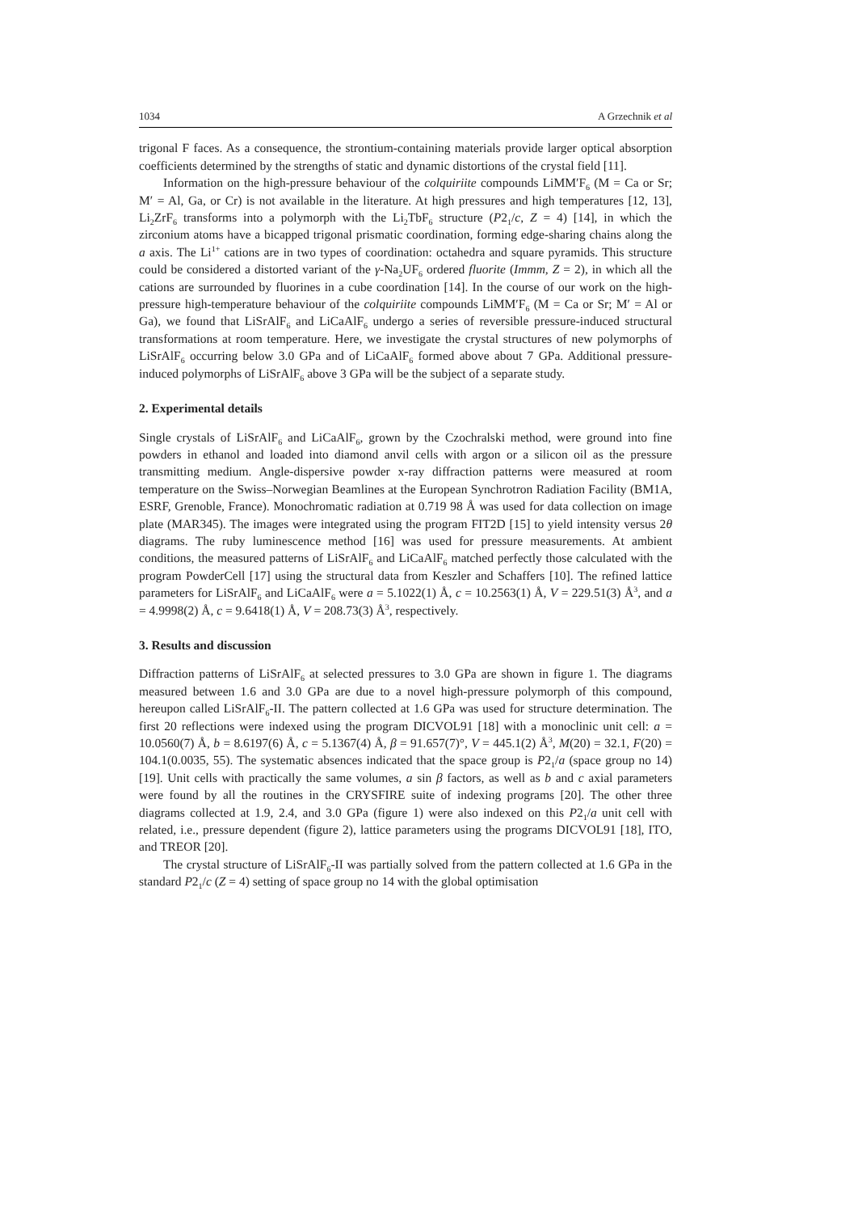1034 A Grzechnik et al
trigonal F faces. As a consequence, the strontium-containing materials provide larger optical absorption coefficients determined by the strengths of static and dynamic distortions of the crystal field [11].
Information on the high-pressure behaviour of the colquiriite compounds LiMM′F<sub>6</sub> (M = Ca or Sr; M′ = Al, Ga, or Cr) is not available in the literature. At high pressures and high temperatures [12, 13], Li<sub>2</sub>ZrF<sub>6</sub> transforms into a polymorph with the Li<sub>2</sub>TbF<sub>6</sub> structure (P2<sub>1</sub>/c, Z = 4) [14], in which the zirconium atoms have a bicapped trigonal prismatic coordination, forming edge-sharing chains along the a axis. The Li<sup>1+</sup> cations are in two types of coordination: octahedra and square pyramids. This structure could be considered a distorted variant of the γ-Na<sub>2</sub>UF<sub>6</sub> ordered fluorite (Immm, Z = 2), in which all the cations are surrounded by fluorines in a cube coordination [14]. In the course of our work on the high-pressure high-temperature behaviour of the colquiriite compounds LiMM′F<sub>6</sub> (M = Ca or Sr; M′ = Al or Ga), we found that LiSrAlF<sub>6</sub> and LiCaAlF<sub>6</sub> undergo a series of reversible pressure-induced structural transformations at room temperature. Here, we investigate the crystal structures of new polymorphs of LiSrAlF<sub>6</sub> occurring below 3.0 GPa and of LiCaAlF<sub>6</sub> formed above about 7 GPa. Additional pressure-induced polymorphs of LiSrAlF<sub>6</sub> above 3 GPa will be the subject of a separate study.
2. Experimental details
Single crystals of LiSrAlF<sub>6</sub> and LiCaAlF<sub>6</sub>, grown by the Czochralski method, were ground into fine powders in ethanol and loaded into diamond anvil cells with argon or a silicon oil as the pressure transmitting medium. Angle-dispersive powder x-ray diffraction patterns were measured at room temperature on the Swiss–Norwegian Beamlines at the European Synchrotron Radiation Facility (BM1A, ESRF, Grenoble, France). Monochromatic radiation at 0.719 98 Å was used for data collection on image plate (MAR345). The images were integrated using the program FIT2D [15] to yield intensity versus 2θ diagrams. The ruby luminescence method [16] was used for pressure measurements. At ambient conditions, the measured patterns of LiSrAlF<sub>6</sub> and LiCaAlF<sub>6</sub> matched perfectly those calculated with the program PowderCell [17] using the structural data from Keszler and Schaffers [10]. The refined lattice parameters for LiSrAlF<sub>6</sub> and LiCaAlF<sub>6</sub> were a = 5.1022(1) Å, c = 10.2563(1) Å, V = 229.51(3) Å<sup>3</sup>, and a = 4.9998(2) Å, c = 9.6418(1) Å, V = 208.73(3) Å<sup>3</sup>, respectively.
3. Results and discussion
Diffraction patterns of LiSrAlF<sub>6</sub> at selected pressures to 3.0 GPa are shown in figure 1. The diagrams measured between 1.6 and 3.0 GPa are due to a novel high-pressure polymorph of this compound, hereupon called LiSrAlF<sub>6</sub>-II. The pattern collected at 1.6 GPa was used for structure determination. The first 20 reflections were indexed using the program DICVOL91 [18] with a monoclinic unit cell: a = 10.0560(7) Å, b = 8.6197(6) Å, c = 5.1367(4) Å, β = 91.657(7)°, V = 445.1(2) Å<sup>3</sup>, M(20) = 32.1, F(20) = 104.1(0.0035, 55). The systematic absences indicated that the space group is P2<sub>1</sub>/a (space group no 14) [19]. Unit cells with practically the same volumes, a sin β factors, as well as b and c axial parameters were found by all the routines in the CRYSFIRE suite of indexing programs [20]. The other three diagrams collected at 1.9, 2.4, and 3.0 GPa (figure 1) were also indexed on this P2<sub>1</sub>/a unit cell with related, i.e., pressure dependent (figure 2), lattice parameters using the programs DICVOL91 [18], ITO, and TREOR [20].
The crystal structure of LiSrAlF<sub>6</sub>-II was partially solved from the pattern collected at 1.6 GPa in the standard P2<sub>1</sub>/c (Z = 4) setting of space group no 14 with the global optimisation